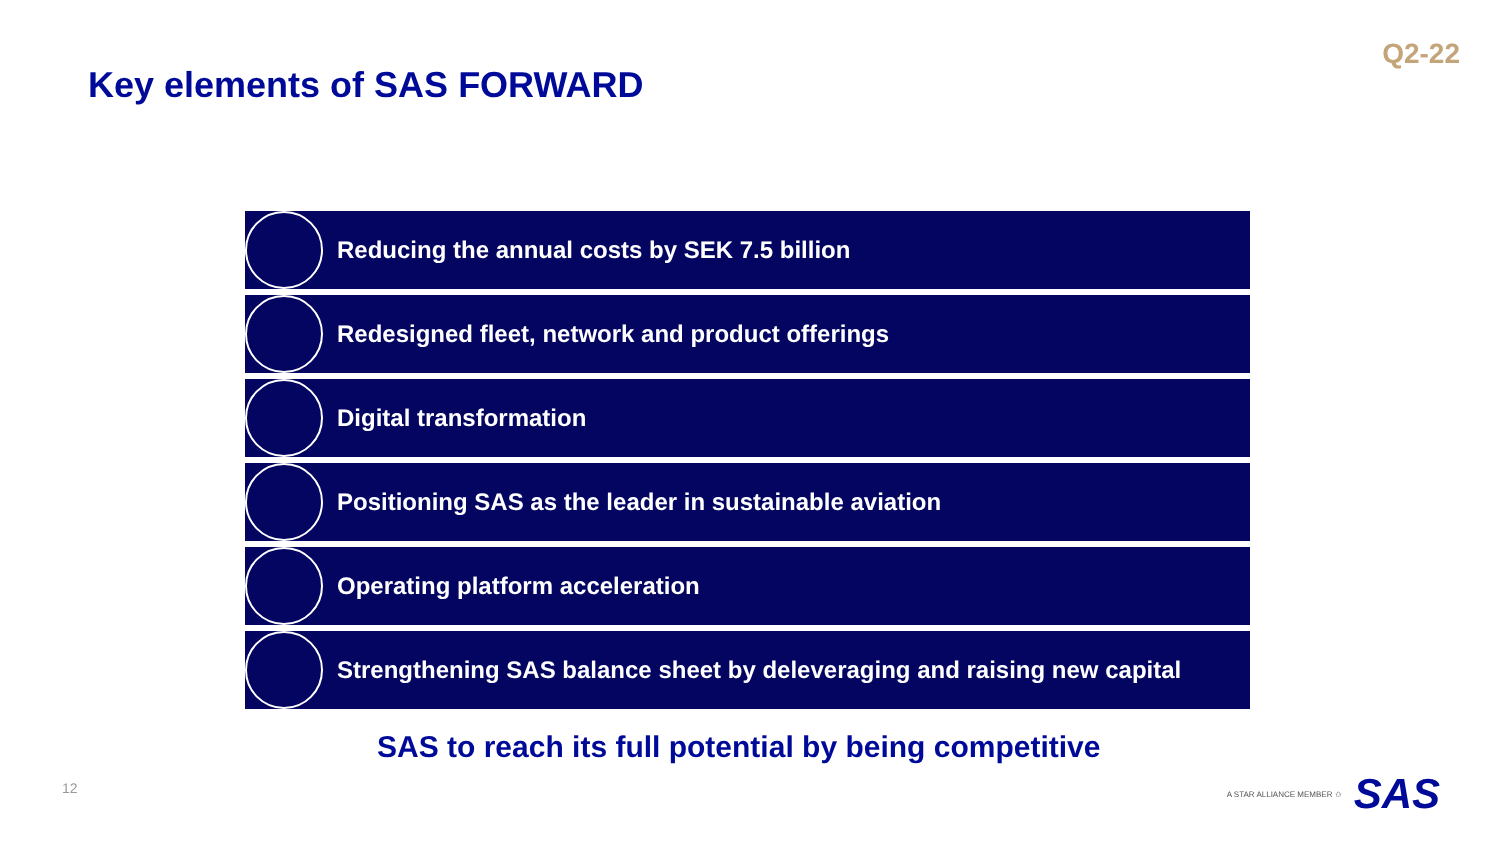Q2-22
Key elements of SAS FORWARD
Reducing the annual costs by SEK 7.5 billion
Redesigned fleet, network and product offerings
Digital transformation
Positioning SAS as the leader in sustainable aviation
Operating platform acceleration
Strengthening SAS balance sheet by deleveraging and raising new capital
SAS to reach its full potential by being competitive
12 A STAR ALLIANCE MEMBER ✩ SAS